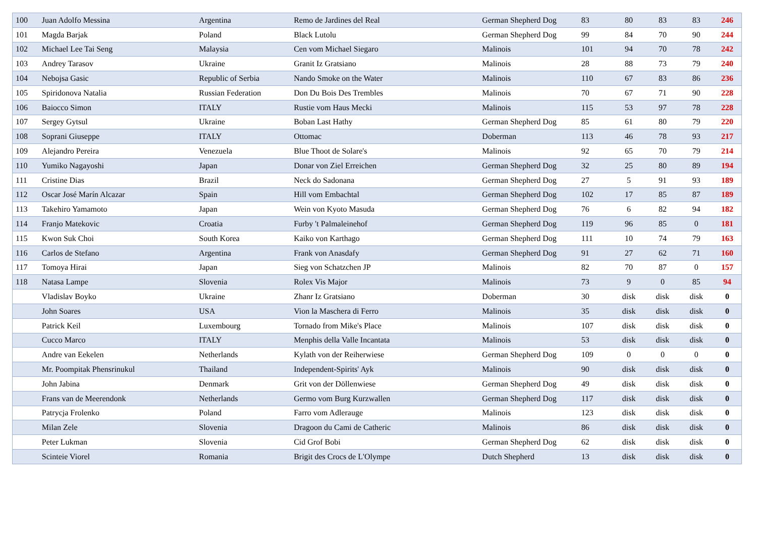| 100 | Juan Adolfo Messina | Argentina | Remo de Jardines del Real | German Shepherd Dog | 83 | 80 | 83 | 83 | 246 |
| 101 | Magda Barjak | Poland | Black Lutolu | German Shepherd Dog | 99 | 84 | 70 | 90 | 244 |
| 102 | Michael Lee Tai Seng | Malaysia | Cen vom Michael Siegaro | Malinois | 101 | 94 | 70 | 78 | 242 |
| 103 | Andrey Tarasov | Ukraine | Granit Iz Gratsiano | Malinois | 28 | 88 | 73 | 79 | 240 |
| 104 | Nebojsa Gasic | Republic of Serbia | Nando Smoke on the Water | Malinois | 110 | 67 | 83 | 86 | 236 |
| 105 | Spiridonova Natalia | Russian Federation | Don Du Bois Des Trembles | Malinois | 70 | 67 | 71 | 90 | 228 |
| 106 | Baiocco Simon | ITALY | Rustie vom Haus Mecki | Malinois | 115 | 53 | 97 | 78 | 228 |
| 107 | Sergey Gytsul | Ukraine | Boban Last Hathy | German Shepherd Dog | 85 | 61 | 80 | 79 | 220 |
| 108 | Soprani Giuseppe | ITALY | Ottomac | Doberman | 113 | 46 | 78 | 93 | 217 |
| 109 | Alejandro Pereira | Venezuela | Blue Thoot de Solare's | Malinois | 92 | 65 | 70 | 79 | 214 |
| 110 | Yumiko Nagayoshi | Japan | Donar von Ziel Erreichen | German Shepherd Dog | 32 | 25 | 80 | 89 | 194 |
| 111 | Cristine Dias | Brazil | Neck do Sadonana | German Shepherd Dog | 27 | 5 | 91 | 93 | 189 |
| 112 | Oscar José Marín Alcazar | Spain | Hill vom Embachtal | German Shepherd Dog | 102 | 17 | 85 | 87 | 189 |
| 113 | Takehiro Yamamoto | Japan | Wein von Kyoto Masuda | German Shepherd Dog | 76 | 6 | 82 | 94 | 182 |
| 114 | Franjo Matekovic | Croatia | Furby 't Palmaleinehof | German Shepherd Dog | 119 | 96 | 85 | 0 | 181 |
| 115 | Kwon Suk Choi | South Korea | Kaiko von Karthago | German Shepherd Dog | 111 | 10 | 74 | 79 | 163 |
| 116 | Carlos de Stefano | Argentina | Frank von Anasdafy | German Shepherd Dog | 91 | 27 | 62 | 71 | 160 |
| 117 | Tomoya Hirai | Japan | Sieg von Schatzchen JP | Malinois | 82 | 70 | 87 | 0 | 157 |
| 118 | Natasa Lampe | Slovenia | Rolex Vis Major | Malinois | 73 | 9 | 0 | 85 | 94 |
| | Vladislav Boyko | Ukraine | Zhanr Iz Gratsiano | Doberman | 30 | disk | disk | disk | 0 |
| | John Soares | USA | Vion la Maschera di Ferro | Malinois | 35 | disk | disk | disk | 0 |
| | Patrick Keil | Luxembourg | Tornado from Mike's Place | Malinois | 107 | disk | disk | disk | 0 |
| | Cucco Marco | ITALY | Menphis della Valle Incantata | Malinois | 53 | disk | disk | disk | 0 |
| | Andre van Eekelen | Netherlands | Kylath von der Reiherwiese | German Shepherd Dog | 109 | 0 | 0 | 0 | 0 |
| | Mr. Poompitak Phensrinukul | Thailand | Independent-Spirits' Ayk | Malinois | 90 | disk | disk | disk | 0 |
| | John Jabina | Denmark | Grit von der Döllenwiese | German Shepherd Dog | 49 | disk | disk | disk | 0 |
| | Frans van de Meerendonk | Netherlands | Germo vom Burg Kurzwallen | German Shepherd Dog | 117 | disk | disk | disk | 0 |
| | Patrycja Frolenko | Poland | Farro vom Adlerauge | Malinois | 123 | disk | disk | disk | 0 |
| | Milan Zele | Slovenia | Dragoon du Cami de Catheric | Malinois | 86 | disk | disk | disk | 0 |
| | Peter Lukman | Slovenia | Cid Grof Bobi | German Shepherd Dog | 62 | disk | disk | disk | 0 |
| | Scinteie Viorel | Romania | Brigit des Crocs de L'Olympe | Dutch Shepherd | 13 | disk | disk | disk | 0 |